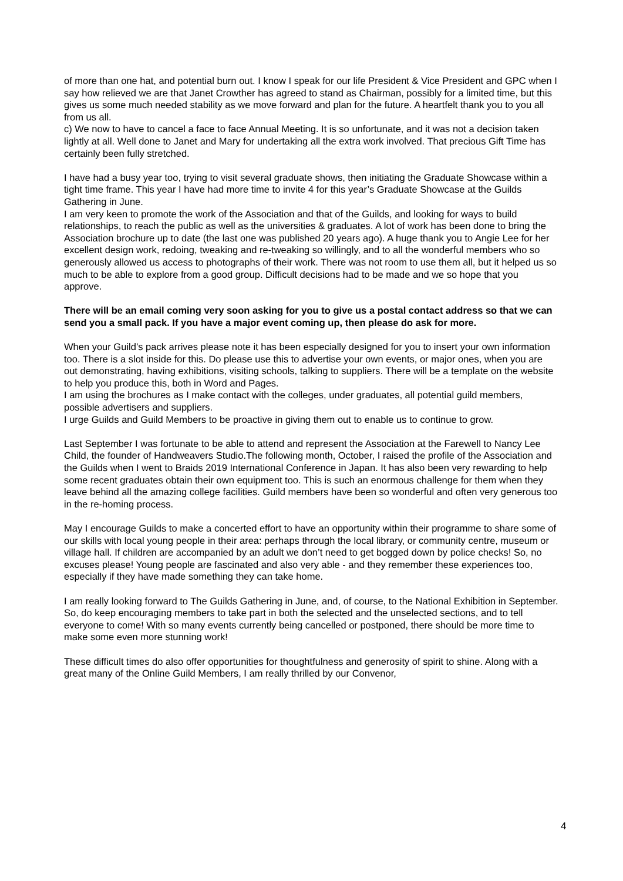of more than one hat, and potential burn out. I know I speak for our life President & Vice President and GPC when I say how relieved we are that Janet Crowther has agreed to stand as Chairman, possibly for a limited time, but this gives us some much needed stability as we move forward and plan for the future. A heartfelt thank you to you all from us all.
c) We now to have to cancel a face to face Annual Meeting. It is so unfortunate, and it was not a decision taken lightly at all. Well done to Janet and Mary for undertaking all the extra work involved. That precious Gift Time has certainly been fully stretched.
I have had a busy year too, trying to visit several graduate shows, then initiating the Graduate Showcase within a tight time frame. This year I have had more time to invite 4 for this year’s Graduate Showcase at the Guilds Gathering in June.
I am very keen to promote the work of the Association and that of the Guilds, and looking for ways to build relationships, to reach the public as well as the universities & graduates. A lot of work has been done to bring the Association brochure up to date (the last one was published 20 years ago). A huge thank you to Angie Lee for her excellent design work, redoing, tweaking and re-tweaking so willingly, and to all the wonderful members who so generously allowed us access to photographs of their work. There was not room to use them all, but it helped us so much to be able to explore from a good group. Difficult decisions had to be made and we so hope that you approve.
There will be an email coming very soon asking for you to give us a postal contact address so that we can send you a small pack. If you have a major event coming up, then please do ask for more.
When your Guild’s pack arrives please note it has been especially designed for you to insert your own information too. There is a slot inside for this. Do please use this to advertise your own events, or major ones, when you are out demonstrating, having exhibitions, visiting schools, talking to suppliers. There will be a template on the website to help you produce this, both in Word and Pages.
I am using the brochures as I make contact with the colleges, under graduates, all potential guild members, possible advertisers and suppliers.
I urge Guilds and Guild Members to be proactive in giving them out to enable us to continue to grow.
Last September I was fortunate to be able to attend and represent the Association at the Farewell to Nancy Lee Child, the founder of Handweavers Studio.The following month, October, I raised the profile of the Association and the Guilds when I went to Braids 2019 International Conference in Japan. It has also been very rewarding to help some recent graduates obtain their own equipment too. This is such an enormous challenge for them when they leave behind all the amazing college facilities. Guild members have been so wonderful and often very generous too in the re-homing process.
May I encourage Guilds to make a concerted effort to have an opportunity within their programme to share some of our skills with local young people in their area: perhaps through the local library, or community centre, museum or village hall. If children are accompanied by an adult we don’t need to get bogged down by police checks! So, no excuses please! Young people are fascinated and also very able - and they remember these experiences too, especially if they have made something they can take home.
I am really looking forward to The Guilds Gathering in June, and, of course, to the National Exhibition in September. So, do keep encouraging members to take part in both the selected and the unselected sections, and to tell everyone to come! With so many events currently being cancelled or postponed, there should be more time to make some even more stunning work!
These difficult times do also offer opportunities for thoughtfulness and generosity of spirit to shine. Along with a great many of the Online Guild Members, I am really thrilled by our Convenor,
4